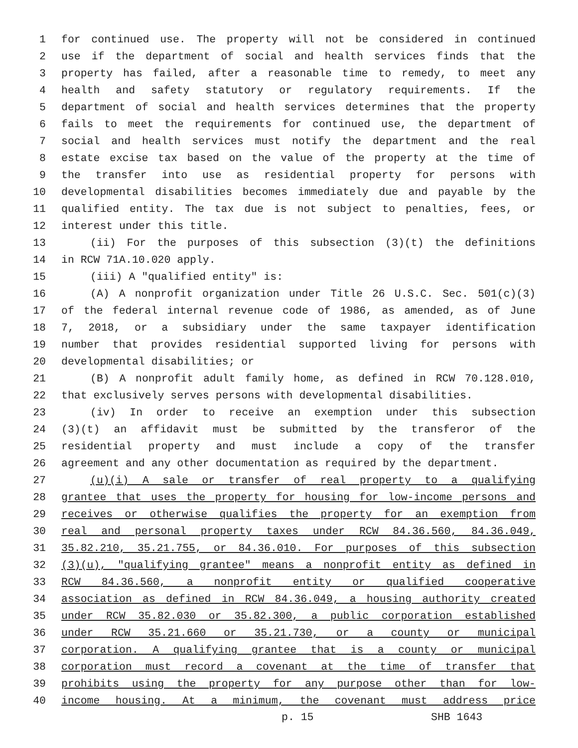1 for continued use. The property will not be considered in continued
2 use if the department of social and health services finds that the
3 property has failed, after a reasonable time to remedy, to meet any
4 health and safety statutory or regulatory requirements. If the
5 department of social and health services determines that the property
6 fails to meet the requirements for continued use, the department of
7 social and health services must notify the department and the real
8 estate excise tax based on the value of the property at the time of
9 the transfer into use as residential property for persons with
10 developmental disabilities becomes immediately due and payable by the
11 qualified entity. The tax due is not subject to penalties, fees, or
12 interest under this title.
13 (ii) For the purposes of this subsection (3)(t) the definitions
14 in RCW 71A.10.020 apply.
15 (iii) A "qualified entity" is:
16 (A) A nonprofit organization under Title 26 U.S.C. Sec. 501(c)(3)
17 of the federal internal revenue code of 1986, as amended, as of June
18 7, 2018, or a subsidiary under the same taxpayer identification
19 number that provides residential supported living for persons with
20 developmental disabilities; or
21 (B) A nonprofit adult family home, as defined in RCW 70.128.010,
22 that exclusively serves persons with developmental disabilities.
23 (iv) In order to receive an exemption under this subsection
24 (3)(t) an affidavit must be submitted by the transferor of the
25 residential property and must include a copy of the transfer
26 agreement and any other documentation as required by the department.
27 (u)(i) A sale or transfer of real property to a qualifying
28 grantee that uses the property for housing for low-income persons and
29 receives or otherwise qualifies the property for an exemption from
30 real and personal property taxes under RCW 84.36.560, 84.36.049,
31 35.82.210, 35.21.755, or 84.36.010. For purposes of this subsection
32 (3)(u), "qualifying grantee" means a nonprofit entity as defined in
33 RCW 84.36.560, a nonprofit entity or qualified cooperative
34 association as defined in RCW 84.36.049, a housing authority created
35 under RCW 35.82.030 or 35.82.300, a public corporation established
36 under RCW 35.21.660 or 35.21.730, or a county or municipal
37 corporation. A qualifying grantee that is a county or municipal
38 corporation must record a covenant at the time of transfer that
39 prohibits using the property for any purpose other than for low-
40 income housing. At a minimum, the covenant must address price
p. 15 SHB 1643